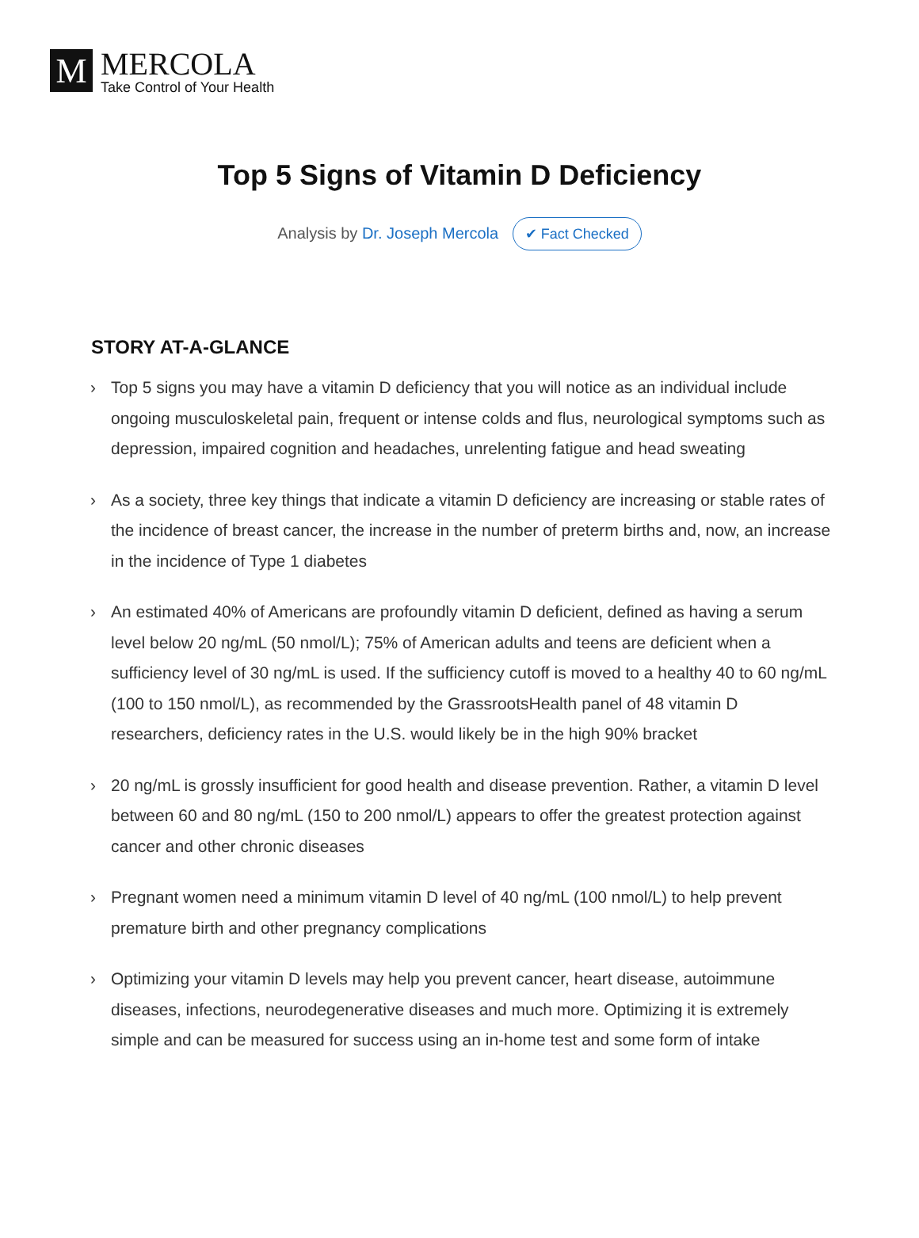M
MERCOLA
Take Control of Your Health
Top 5 Signs of Vitamin D Deficiency
Analysis by Dr. Joseph Mercola ✔ Fact Checked
STORY AT-A-GLANCE
› Top 5 signs you may have a vitamin D deficiency that you will notice as an individual include ongoing musculoskeletal pain, frequent or intense colds and flus, neurological symptoms such as depression, impaired cognition and headaches, unrelenting fatigue and head sweating
› As a society, three key things that indicate a vitamin D deficiency are increasing or stable rates of the incidence of breast cancer, the increase in the number of preterm births and, now, an increase in the incidence of Type 1 diabetes
› An estimated 40% of Americans are profoundly vitamin D deficient, defined as having a serum level below 20 ng/mL (50 nmol/L); 75% of American adults and teens are deficient when a sufficiency level of 30 ng/mL is used. If the sufficiency cutoff is moved to a healthy 40 to 60 ng/mL (100 to 150 nmol/L), as recommended by the GrassrootsHealth panel of 48 vitamin D researchers, deficiency rates in the U.S. would likely be in the high 90% bracket
› 20 ng/mL is grossly insufficient for good health and disease prevention. Rather, a vitamin D level between 60 and 80 ng/mL (150 to 200 nmol/L) appears to offer the greatest protection against cancer and other chronic diseases
› Pregnant women need a minimum vitamin D level of 40 ng/mL (100 nmol/L) to help prevent premature birth and other pregnancy complications
› Optimizing your vitamin D levels may help you prevent cancer, heart disease, autoimmune diseases, infections, neurodegenerative diseases and much more. Optimizing it is extremely simple and can be measured for success using an in-home test and some form of intake